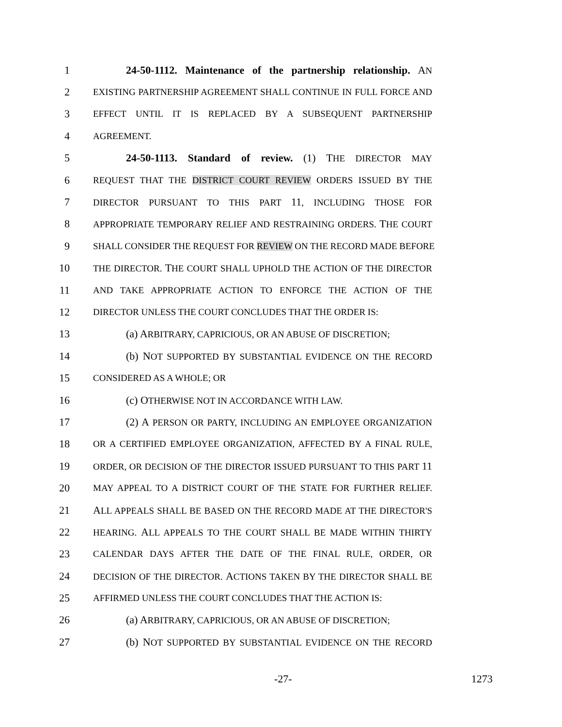1 24-50-1112. Maintenance of the partnership relationship. AN
2 EXISTING PARTNERSHIP AGREEMENT SHALL CONTINUE IN FULL FORCE AND
3 EFFECT UNTIL IT IS REPLACED BY A SUBSEQUENT PARTNERSHIP
4 AGREEMENT.
5 24-50-1113. Standard of review. (1) THE DIRECTOR MAY
6 REQUEST THAT THE DISTRICT COURT REVIEW ORDERS ISSUED BY THE
7 DIRECTOR PURSUANT TO THIS PART 11, INCLUDING THOSE FOR
8 APPROPRIATE TEMPORARY RELIEF AND RESTRAINING ORDERS. THE COURT
9 SHALL CONSIDER THE REQUEST FOR REVIEW ON THE RECORD MADE BEFORE
10 THE DIRECTOR. THE COURT SHALL UPHOLD THE ACTION OF THE DIRECTOR
11 AND TAKE APPROPRIATE ACTION TO ENFORCE THE ACTION OF THE
12 DIRECTOR UNLESS THE COURT CONCLUDES THAT THE ORDER IS:
13 (a) ARBITRARY, CAPRICIOUS, OR AN ABUSE OF DISCRETION;
14 (b) NOT SUPPORTED BY SUBSTANTIAL EVIDENCE ON THE RECORD
15 CONSIDERED AS A WHOLE; OR
16 (c) OTHERWISE NOT IN ACCORDANCE WITH LAW.
17 (2) A PERSON OR PARTY, INCLUDING AN EMPLOYEE ORGANIZATION
18 OR A CERTIFIED EMPLOYEE ORGANIZATION, AFFECTED BY A FINAL RULE,
19 ORDER, OR DECISION OF THE DIRECTOR ISSUED PURSUANT TO THIS PART 11
20 MAY APPEAL TO A DISTRICT COURT OF THE STATE FOR FURTHER RELIEF.
21 ALL APPEALS SHALL BE BASED ON THE RECORD MADE AT THE DIRECTOR'S
22 HEARING. ALL APPEALS TO THE COURT SHALL BE MADE WITHIN THIRTY
23 CALENDAR DAYS AFTER THE DATE OF THE FINAL RULE, ORDER, OR
24 DECISION OF THE DIRECTOR. ACTIONS TAKEN BY THE DIRECTOR SHALL BE
25 AFFIRMED UNLESS THE COURT CONCLUDES THAT THE ACTION IS:
26 (a) ARBITRARY, CAPRICIOUS, OR AN ABUSE OF DISCRETION;
27 (b) NOT SUPPORTED BY SUBSTANTIAL EVIDENCE ON THE RECORD
-27- 1273